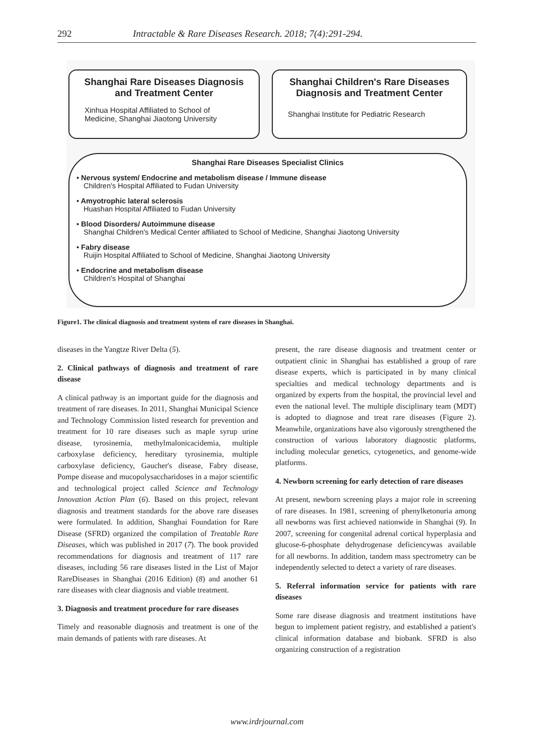292 Intractable & Rare Diseases Research. 2018; 7(4):291-294.
Shanghai Rare Diseases Diagnosis
and Treatment Center
Xinhua Hospital Affiliated to School of
Medicine, Shanghai Jiaotong University
Shanghai Children's Rare Diseases
Diagnosis and Treatment Center
Shanghai Institute for Pediatric Research
Shanghai Rare Diseases Specialist Clinics
• Nervous system/ Endocrine and metabolism disease / Immune disease
Children's Hospital Affiliated to Fudan University
• Amyotrophic lateral sclerosis
Huashan Hospital Affiliated to Fudan University
• Blood Disorders/ Autoimmune disease
Shanghai Children's Medical Center affiliated to School of Medicine, Shanghai Jiaotong University
• Fabry disease
Ruijin Hospital Affiliated to School of Medicine, Shanghai Jiaotong University
• Endocrine and metabolism disease
Children's Hospital of Shanghai
Figure1. The clinical diagnosis and treatment system of rare diseases in Shanghai.
diseases in the Yangtze River Delta (5).
2. Clinical pathways of diagnosis and treatment of rare disease
A clinical pathway is an important guide for the diagnosis and treatment of rare diseases. In 2011, Shanghai Municipal Science and Technology Commission listed research for prevention and treatment for 10 rare diseases such as maple syrup urine disease, tyrosinemia, methylmalonicacidemia, multiple carboxylase deficiency, hereditary tyrosinemia, multiple carboxylase deficiency, Gaucher's disease, Fabry disease, Pompe disease and mucopolysaccharidoses in a major scientific and technological project called Science and Technology Innovation Action Plan (6). Based on this project, relevant diagnosis and treatment standards for the above rare diseases were formulated. In addition, Shanghai Foundation for Rare Disease (SFRD) organized the compilation of Treatable Rare Diseases, which was published in 2017 (7). The book provided recommendations for diagnosis and treatment of 117 rare diseases, including 56 rare diseases listed in the List of Major RareDiseases in Shanghai (2016 Edition) (8) and another 61 rare diseases with clear diagnosis and viable treatment.
3. Diagnosis and treatment procedure for rare diseases
Timely and reasonable diagnosis and treatment is one of the main demands of patients with rare diseases. At
present, the rare disease diagnosis and treatment center or outpatient clinic in Shanghai has established a group of rare disease experts, which is participated in by many clinical specialties and medical technology departments and is organized by experts from the hospital, the provincial level and even the national level. The multiple disciplinary team (MDT) is adopted to diagnose and treat rare diseases (Figure 2). Meanwhile, organizations have also vigorously strengthened the construction of various laboratory diagnostic platforms, including molecular genetics, cytogenetics, and genome-wide platforms.
4. Newborn screening for early detection of rare diseases
At present, newborn screening plays a major role in screening of rare diseases. In 1981, screening of phenylketonuria among all newborns was first achieved nationwide in Shanghai (9). In 2007, screening for congenital adrenal cortical hyperplasia and glucose-6-phosphate dehydrogenase deficiencywas available for all newborns. In addition, tandem mass spectrometry can be independently selected to detect a variety of rare diseases.
5. Referral information service for patients with rare diseases
Some rare disease diagnosis and treatment institutions have begun to implement patient registry, and established a patient's clinical information database and biobank. SFRD is also organizing construction of a registration
www.irdrjournal.com